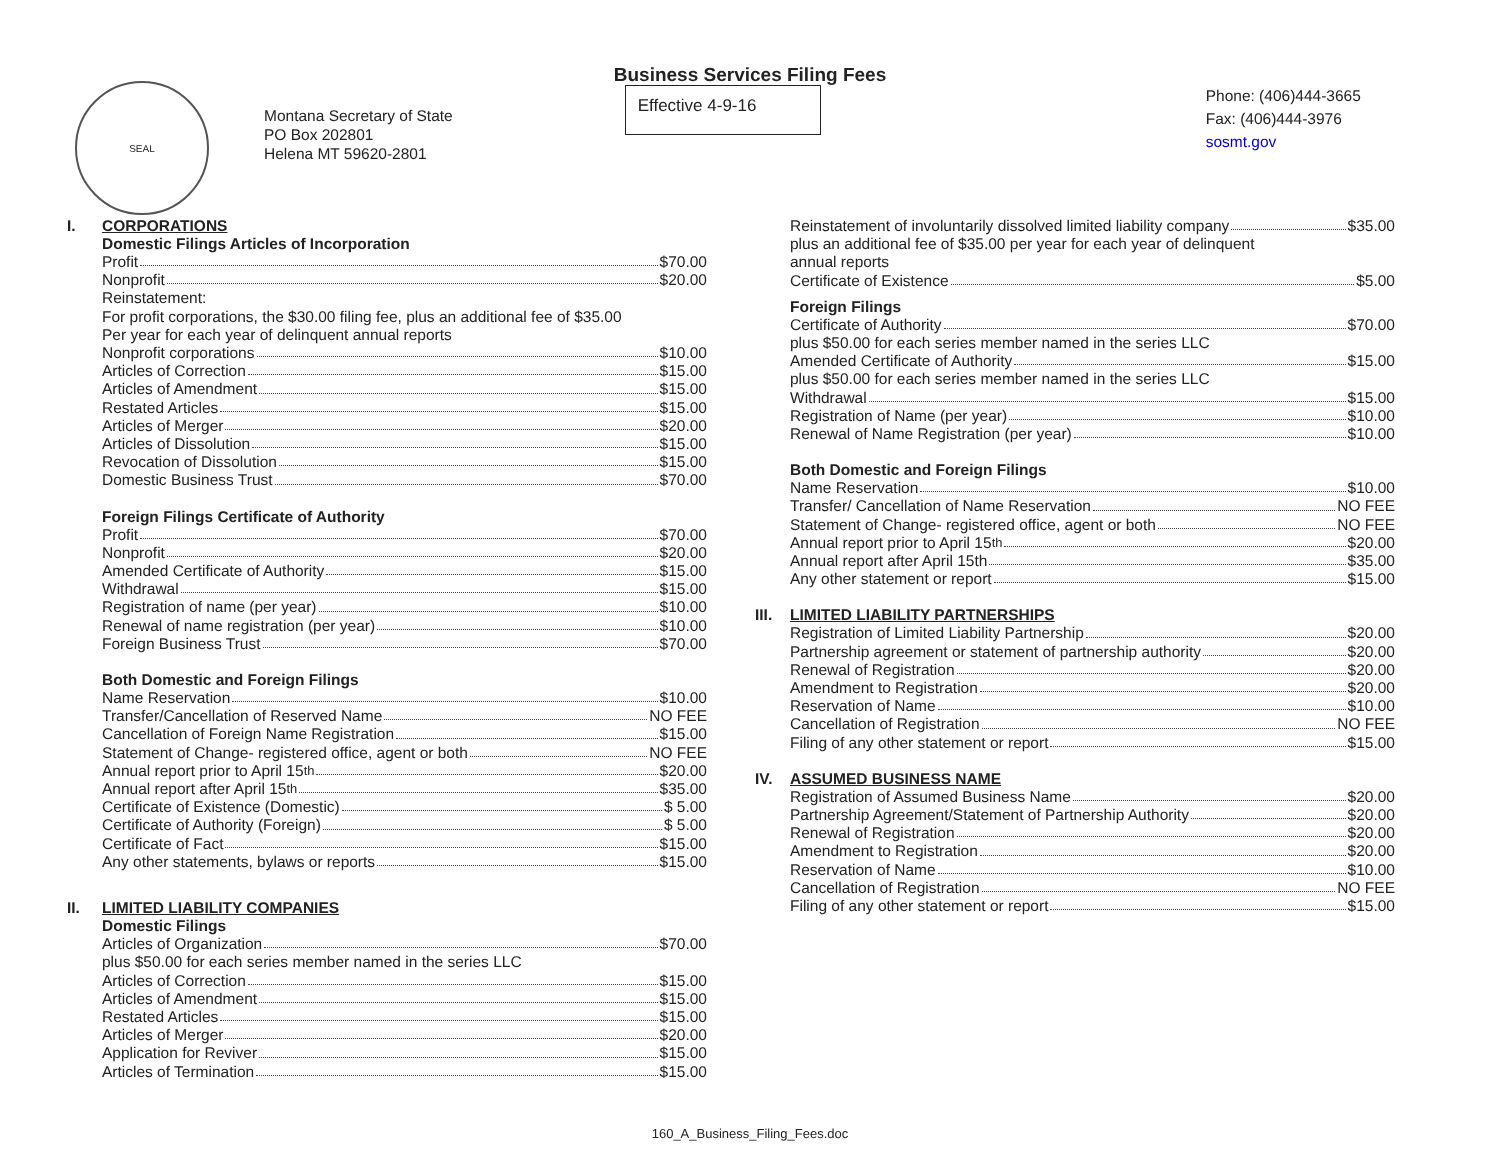Business Services Filing Fees
SEAL
Montana Secretary of State
PO Box 202801
Helena MT 59620-2801
Effective 4-9-16
Phone: (406)444-3665
Fax: (406)444-3976
sosmt.gov
I. CORPORATIONS
Domestic Filings Articles of Incorporation
Profit $70.00
Nonprofit $20.00
Reinstatement:
For profit corporations, the $30.00 filing fee, plus an additional fee of $35.00
Per year for each year of delinquent annual reports
Nonprofit corporations $10.00
Articles of Correction $15.00
Articles of Amendment $15.00
Restated Articles $15.00
Articles of Merger $20.00
Articles of Dissolution $15.00
Revocation of Dissolution $15.00
Domestic Business Trust $70.00
Foreign Filings Certificate of Authority
Profit $70.00
Nonprofit $20.00
Amended Certificate of Authority $15.00
Withdrawal $15.00
Registration of name (per year) $10.00
Renewal of name registration (per year) $10.00
Foreign Business Trust $70.00
Both Domestic and Foreign Filings
Name Reservation $10.00
Transfer/Cancellation of Reserved Name NO FEE
Cancellation of Foreign Name Registration $15.00
Statement of Change- registered office, agent or both NO FEE
Annual report prior to April 15<sup>th</sup> $20.00
Annual report after April 15<sup>th</sup> $35.00
Certificate of Existence (Domestic) $ 5.00
Certificate of Authority (Foreign) $ 5.00
Certificate of Fact $15.00
Any other statements, bylaws or reports $15.00
II. LIMITED LIABILITY COMPANIES
Domestic Filings
Articles of Organization $70.00
plus $50.00 for each series member named in the series LLC
Articles of Correction $15.00
Articles of Amendment $15.00
Restated Articles $15.00
Articles of Merger $20.00
Application for Reviver $15.00
Articles of Termination $15.00
Reinstatement of involuntarily dissolved limited liability company $35.00
plus an additional fee of $35.00 per year for each year of delinquent
annual reports
Certificate of Existence $5.00
Foreign Filings
Certificate of Authority $70.00
plus $50.00 for each series member named in the series LLC
Amended Certificate of Authority $15.00
plus $50.00 for each series member named in the series LLC
Withdrawal $15.00
Registration of Name (per year) $10.00
Renewal of Name Registration (per year) $10.00
Both Domestic and Foreign Filings
Name Reservation $10.00
Transfer/ Cancellation of Name Reservation NO FEE
Statement of Change- registered office, agent or both NO FEE
Annual report prior to April 15<sup>th</sup> $20.00
Annual report after April 15th $35.00
Any other statement or report $15.00
III.
LIMITED LIABILITY PARTNERSHIPS
Registration of Limited Liability Partnership $20.00
Partnership agreement or statement of partnership authority $20.00
Renewal of Registration $20.00
Amendment to Registration $20.00
Reservation of Name $10.00
Cancellation of Registration NO FEE
Filing of any other statement or report $15.00
IV. ASSUMED BUSINESS NAME
Registration of Assumed Business Name $20.00
Partnership Agreement/Statement of Partnership Authority $20.00
Renewal of Registration $20.00
Amendment to Registration $20.00
Reservation of Name $10.00
Cancellation of Registration NO FEE
Filing of any other statement or report $15.00
160_A_Business_Filing_Fees.doc